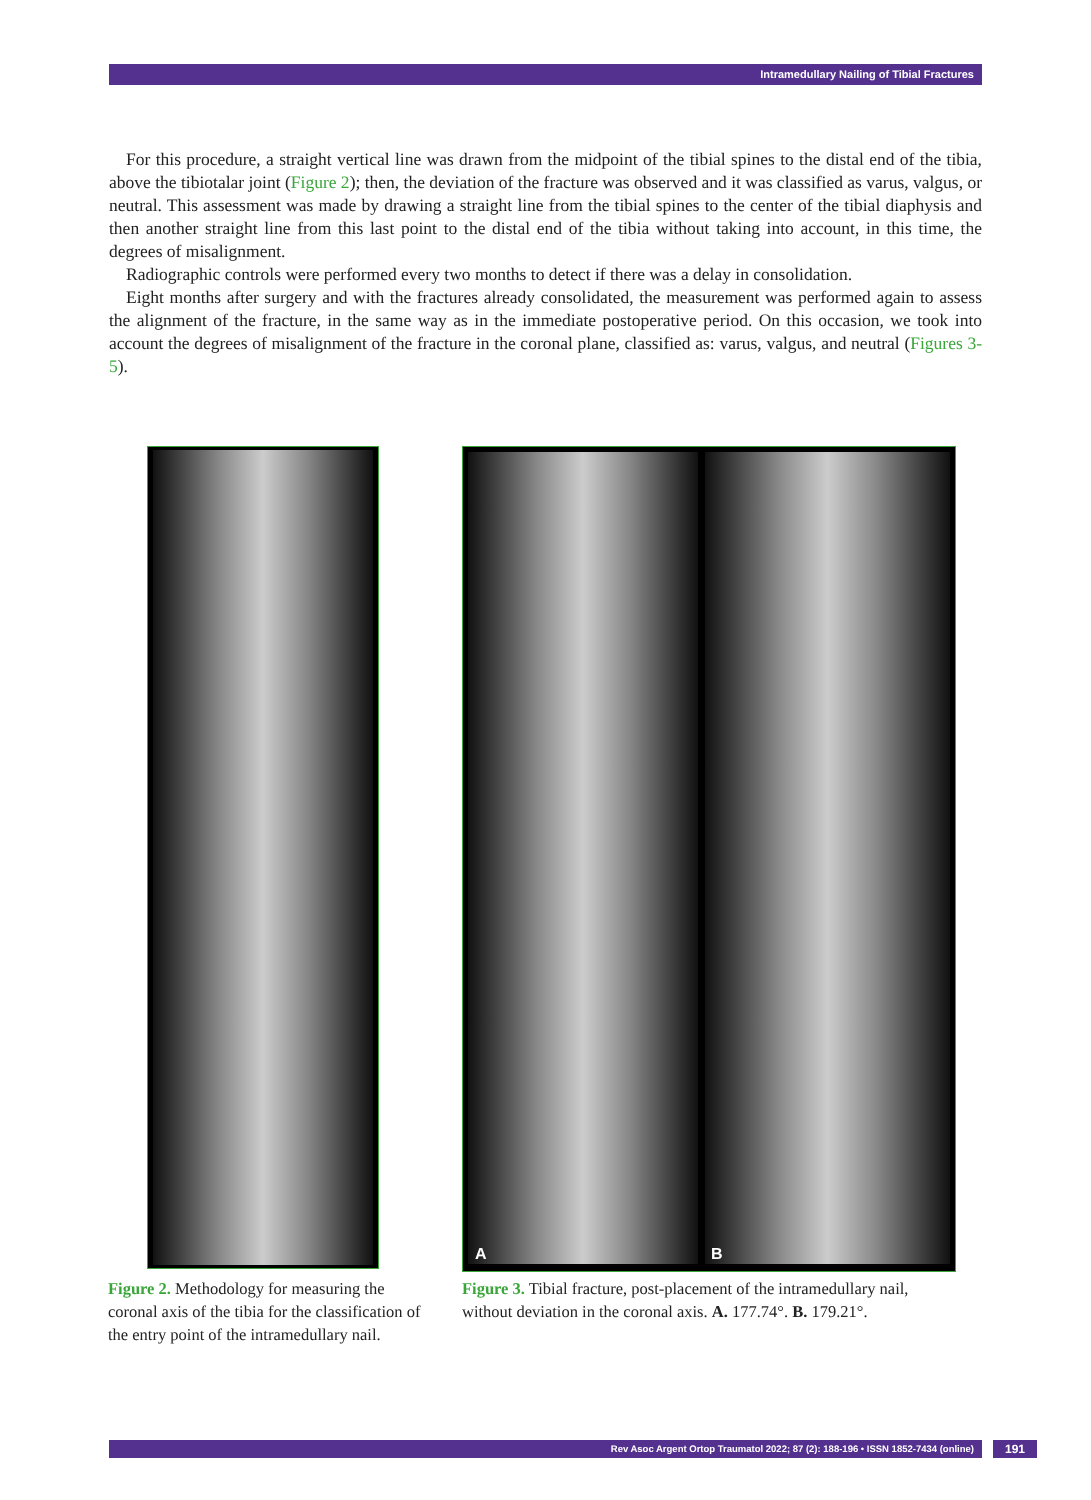Intramedullary Nailing of Tibial Fractures
For this procedure, a straight vertical line was drawn from the midpoint of the tibial spines to the distal end of the tibia, above the tibiotalar joint (Figure 2); then, the deviation of the fracture was observed and it was classified as varus, valgus, or neutral. This assessment was made by drawing a straight line from the tibial spines to the center of the tibial diaphysis and then another straight line from this last point to the distal end of the tibia without taking into account, in this time, the degrees of misalignment.
Radiographic controls were performed every two months to detect if there was a delay in consolidation.
Eight months after surgery and with the fractures already consolidated, the measurement was performed again to assess the alignment of the fracture, in the same way as in the immediate postoperative period. On this occasion, we took into account the degrees of misalignment of the fracture in the coronal plane, classified as: varus, valgus, and neutral (Figures 3-5).
A B
Figure 2. Methodology for measuring the coronal axis of the tibia for the classification of the entry point of the intramedullary nail.
Figure 3. Tibial fracture, post-placement of the intramedullary nail, without deviation in the coronal axis. A. 177.74°. B. 179.21°.
Rev Asoc Argent Ortop Traumatol 2022; 87 (2): 188-196 • ISSN 1852-7434 (online) 191